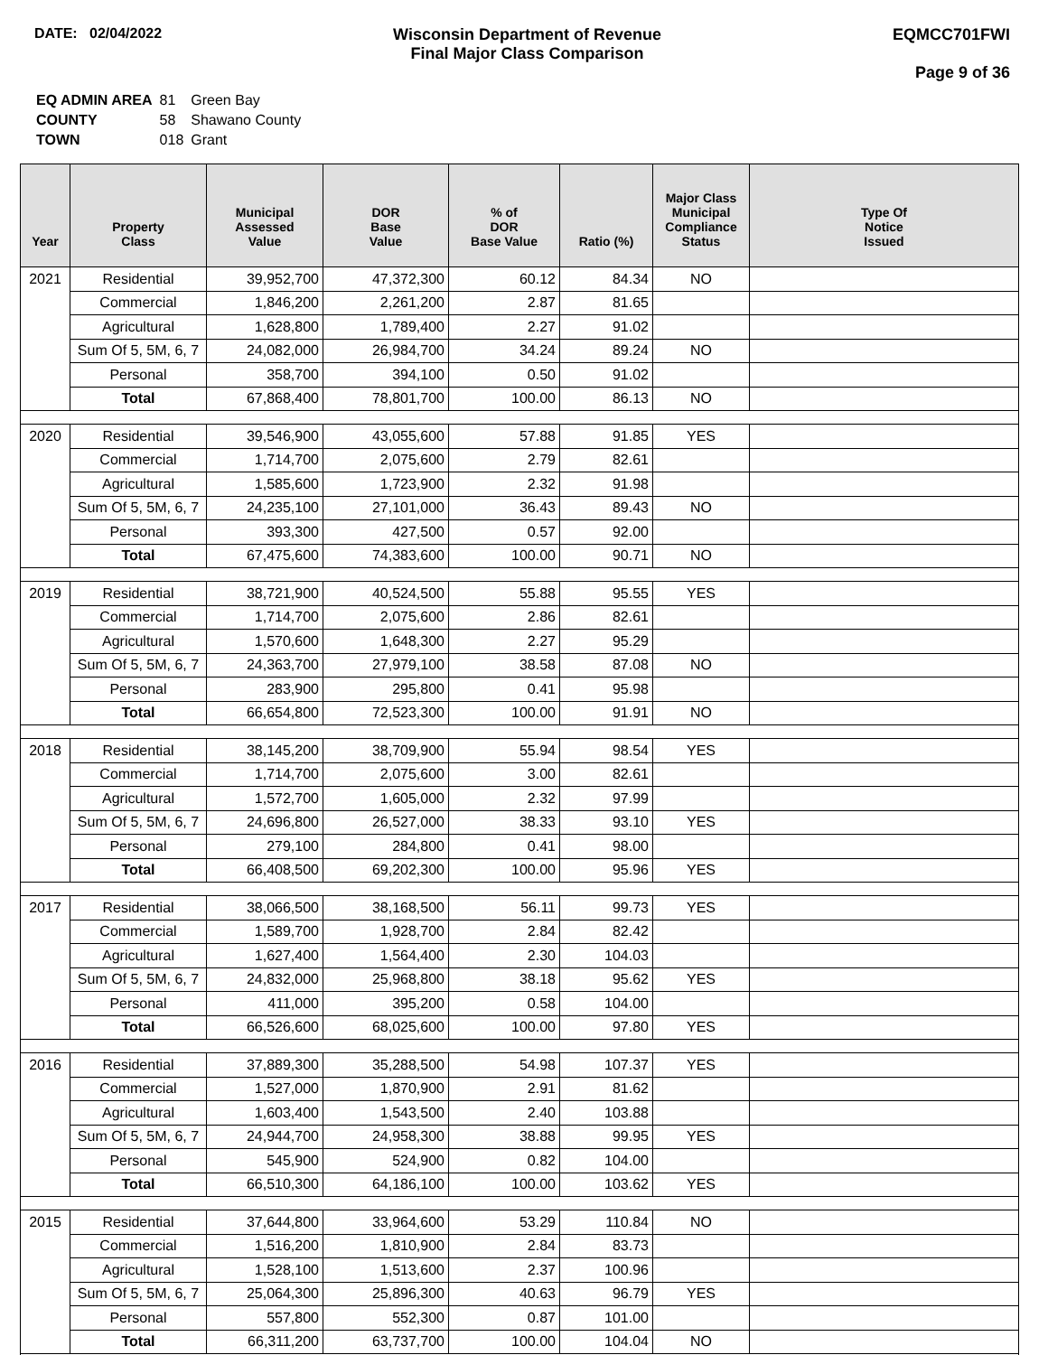DATE: 02/04/2022 Wisconsin Department of Revenue
Final Major Class Comparison
EQMCC701FWI
Page 9 of 36
| EQ ADMIN AREA | 81 | Green Bay |
| COUNTY | 58 | Shawano County |
| TOWN | 018 | Grant |
| Year | Property Class | Municipal Assessed Value | DOR Base Value | % of DOR Base Value | Ratio (%) | Major Class Municipal Compliance Status | Type Of Notice Issued |
| --- | --- | --- | --- | --- | --- | --- | --- |
| 2021 | Residential | 39,952,700 | 47,372,300 | 60.12 | 84.34 | NO | |
| | Commercial | 1,846,200 | 2,261,200 | 2.87 | 81.65 | | |
| | Agricultural | 1,628,800 | 1,789,400 | 2.27 | 91.02 | | |
| | Sum Of 5, 5M, 6, 7 | 24,082,000 | 26,984,700 | 34.24 | 89.24 | NO | |
| | Personal | 358,700 | 394,100 | 0.50 | 91.02 | | |
| | Total | 67,868,400 | 78,801,700 | 100.00 | 86.13 | NO | |
| 2020 | Residential | 39,546,900 | 43,055,600 | 57.88 | 91.85 | YES | |
| | Commercial | 1,714,700 | 2,075,600 | 2.79 | 82.61 | | |
| | Agricultural | 1,585,600 | 1,723,900 | 2.32 | 91.98 | | |
| | Sum Of 5, 5M, 6, 7 | 24,235,100 | 27,101,000 | 36.43 | 89.43 | NO | |
| | Personal | 393,300 | 427,500 | 0.57 | 92.00 | | |
| | Total | 67,475,600 | 74,383,600 | 100.00 | 90.71 | NO | |
| 2019 | Residential | 38,721,900 | 40,524,500 | 55.88 | 95.55 | YES | |
| | Commercial | 1,714,700 | 2,075,600 | 2.86 | 82.61 | | |
| | Agricultural | 1,570,600 | 1,648,300 | 2.27 | 95.29 | | |
| | Sum Of 5, 5M, 6, 7 | 24,363,700 | 27,979,100 | 38.58 | 87.08 | NO | |
| | Personal | 283,900 | 295,800 | 0.41 | 95.98 | | |
| | Total | 66,654,800 | 72,523,300 | 100.00 | 91.91 | NO | |
| 2018 | Residential | 38,145,200 | 38,709,900 | 55.94 | 98.54 | YES | |
| | Commercial | 1,714,700 | 2,075,600 | 3.00 | 82.61 | | |
| | Agricultural | 1,572,700 | 1,605,000 | 2.32 | 97.99 | | |
| | Sum Of 5, 5M, 6, 7 | 24,696,800 | 26,527,000 | 38.33 | 93.10 | YES | |
| | Personal | 279,100 | 284,800 | 0.41 | 98.00 | | |
| | Total | 66,408,500 | 69,202,300 | 100.00 | 95.96 | YES | |
| 2017 | Residential | 38,066,500 | 38,168,500 | 56.11 | 99.73 | YES | |
| | Commercial | 1,589,700 | 1,928,700 | 2.84 | 82.42 | | |
| | Agricultural | 1,627,400 | 1,564,400 | 2.30 | 104.03 | | |
| | Sum Of 5, 5M, 6, 7 | 24,832,000 | 25,968,800 | 38.18 | 95.62 | YES | |
| | Personal | 411,000 | 395,200 | 0.58 | 104.00 | | |
| | Total | 66,526,600 | 68,025,600 | 100.00 | 97.80 | YES | |
| 2016 | Residential | 37,889,300 | 35,288,500 | 54.98 | 107.37 | YES | |
| | Commercial | 1,527,000 | 1,870,900 | 2.91 | 81.62 | | |
| | Agricultural | 1,603,400 | 1,543,500 | 2.40 | 103.88 | | |
| | Sum Of 5, 5M, 6, 7 | 24,944,700 | 24,958,300 | 38.88 | 99.95 | YES | |
| | Personal | 545,900 | 524,900 | 0.82 | 104.00 | | |
| | Total | 66,510,300 | 64,186,100 | 100.00 | 103.62 | YES | |
| 2015 | Residential | 37,644,800 | 33,964,600 | 53.29 | 110.84 | NO | |
| | Commercial | 1,516,200 | 1,810,900 | 2.84 | 83.73 | | |
| | Agricultural | 1,528,100 | 1,513,600 | 2.37 | 100.96 | | |
| | Sum Of 5, 5M, 6, 7 | 25,064,300 | 25,896,300 | 40.63 | 96.79 | YES | |
| | Personal | 557,800 | 552,300 | 0.87 | 101.00 | | |
| | Total | 66,311,200 | 63,737,700 | 100.00 | 104.04 | NO | |